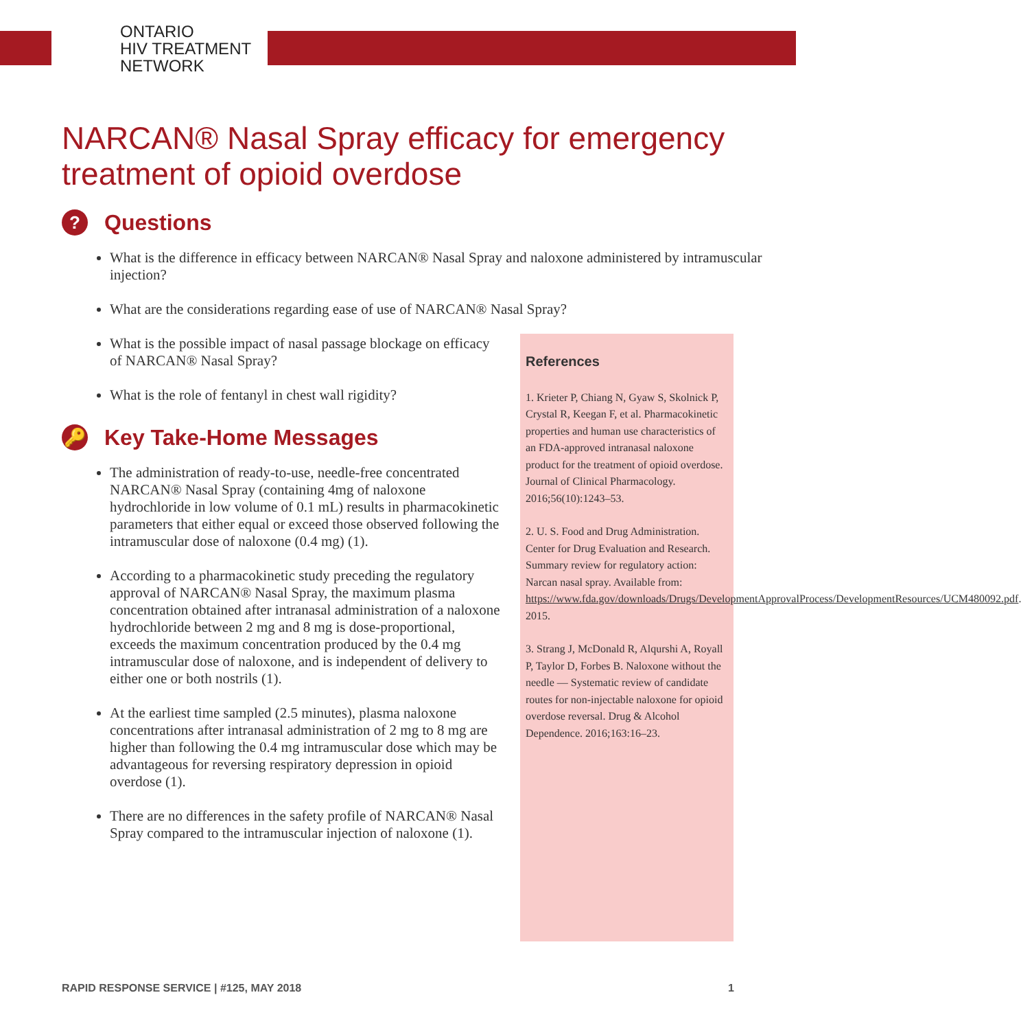ONTARIO
HIV TREATMENT
NETWORK
NARCAN® Nasal Spray efficacy for emergency treatment of opioid overdose
? Questions
What is the difference in efficacy between NARCAN® Nasal Spray and naloxone administered by intramuscular injection?
What are the considerations regarding ease of use of NARCAN® Nasal Spray?
What is the possible impact of nasal passage blockage on efficacy of NARCAN® Nasal Spray?
What is the role of fentanyl in chest wall rigidity?
🔑 Key Take-Home Messages
The administration of ready-to-use, needle-free concentrated NARCAN® Nasal Spray (containing 4mg of naloxone hydrochloride in low volume of 0.1 mL) results in pharmacokinetic parameters that either equal or exceed those observed following the intramuscular dose of naloxone (0.4 mg) (1).
According to a pharmacokinetic study preceding the regulatory approval of NARCAN® Nasal Spray, the maximum plasma concentration obtained after intranasal administration of a naloxone hydrochloride between 2 mg and 8 mg is dose-proportional, exceeds the maximum concentration produced by the 0.4 mg intramuscular dose of naloxone, and is independent of delivery to either one or both nostrils (1).
At the earliest time sampled (2.5 minutes), plasma naloxone concentrations after intranasal administration of 2 mg to 8 mg are higher than following the 0.4 mg intramuscular dose which may be advantageous for reversing respiratory depression in opioid overdose (1).
There are no differences in the safety profile of NARCAN® Nasal Spray compared to the intramuscular injection of naloxone (1).
References
1. Krieter P, Chiang N, Gyaw S, Skolnick P, Crystal R, Keegan F, et al. Pharmacokinetic properties and human use characteristics of an FDA-approved intranasal naloxone product for the treatment of opioid overdose. Journal of Clinical Pharmacology. 2016;56(10):1243–53.
2. U. S. Food and Drug Administration. Center for Drug Evaluation and Research. Summary review for regulatory action: Narcan nasal spray. Available from: https://www.fda.gov/downloads/Drugs/DevelopmentApprovalProcess/DevelopmentResources/UCM480092.pdf. 2015.
3. Strang J, McDonald R, Alqurshi A, Royall P, Taylor D, Forbes B. Naloxone without the needle — Systematic review of candidate routes for non-injectable naloxone for opioid overdose reversal. Drug & Alcohol Dependence. 2016;163:16–23.
RAPID RESPONSE SERVICE | #125, MAY 2018 1